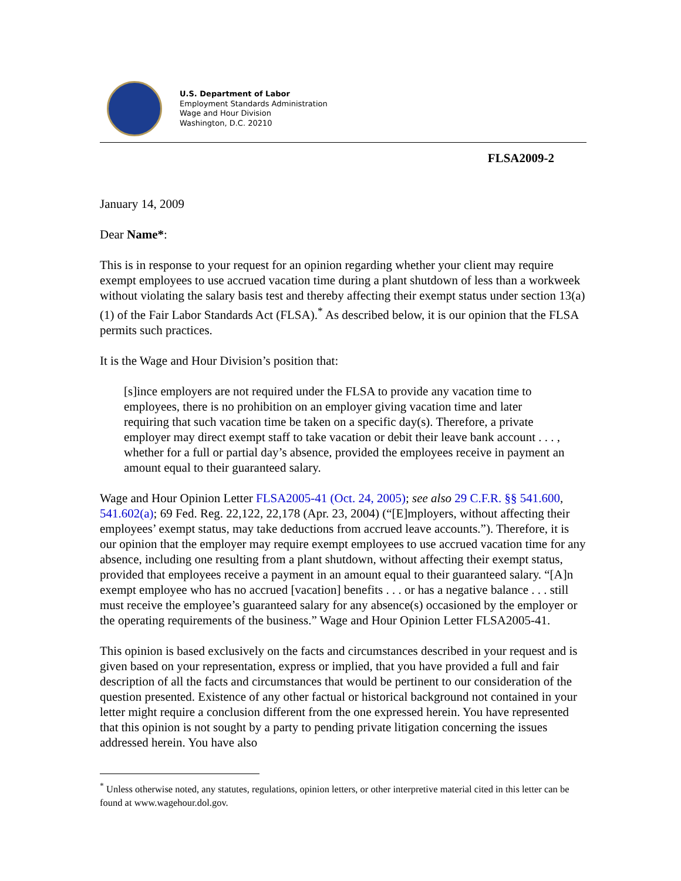U.S. Department of Labor
Employment Standards Administration
Wage and Hour Division
Washington, D.C. 20210
FLSA2009-2
January 14, 2009
Dear Name*:
This is in response to your request for an opinion regarding whether your client may require exempt employees to use accrued vacation time during a plant shutdown of less than a workweek without violating the salary basis test and thereby affecting their exempt status under section 13(a)(1) of the Fair Labor Standards Act (FLSA).<sup>*</sup> As described below, it is our opinion that the FLSA permits such practices.
It is the Wage and Hour Division’s position that:
[s]ince employers are not required under the FLSA to provide any vacation time to employees, there is no prohibition on an employer giving vacation time and later requiring that such vacation time be taken on a specific day(s). Therefore, a private employer may direct exempt staff to take vacation or debit their leave bank account . . . , whether for a full or partial day’s absence, provided the employees receive in payment an amount equal to their guaranteed salary.
Wage and Hour Opinion Letter FLSA2005-41 (Oct. 24, 2005); see also 29 C.F.R. §§ 541.600, 541.602(a); 69 Fed. Reg. 22,122, 22,178 (Apr. 23, 2004) (“[E]mployers, without affecting their employees’ exempt status, may take deductions from accrued leave accounts.”). Therefore, it is our opinion that the employer may require exempt employees to use accrued vacation time for any absence, including one resulting from a plant shutdown, without affecting their exempt status, provided that employees receive a payment in an amount equal to their guaranteed salary. “[A]n exempt employee who has no accrued [vacation] benefits . . . or has a negative balance . . . still must receive the employee’s guaranteed salary for any absence(s) occasioned by the employer or the operating requirements of the business.” Wage and Hour Opinion Letter FLSA2005-41.
This opinion is based exclusively on the facts and circumstances described in your request and is given based on your representation, express or implied, that you have provided a full and fair description of all the facts and circumstances that would be pertinent to our consideration of the question presented. Existence of any other factual or historical background not contained in your letter might require a conclusion different from the one expressed herein. You have represented that this opinion is not sought by a party to pending private litigation concerning the issues addressed herein. You have also
<sup>*</sup> Unless otherwise noted, any statutes, regulations, opinion letters, or other interpretive material cited in this letter can be found at www.wagehour.dol.gov.